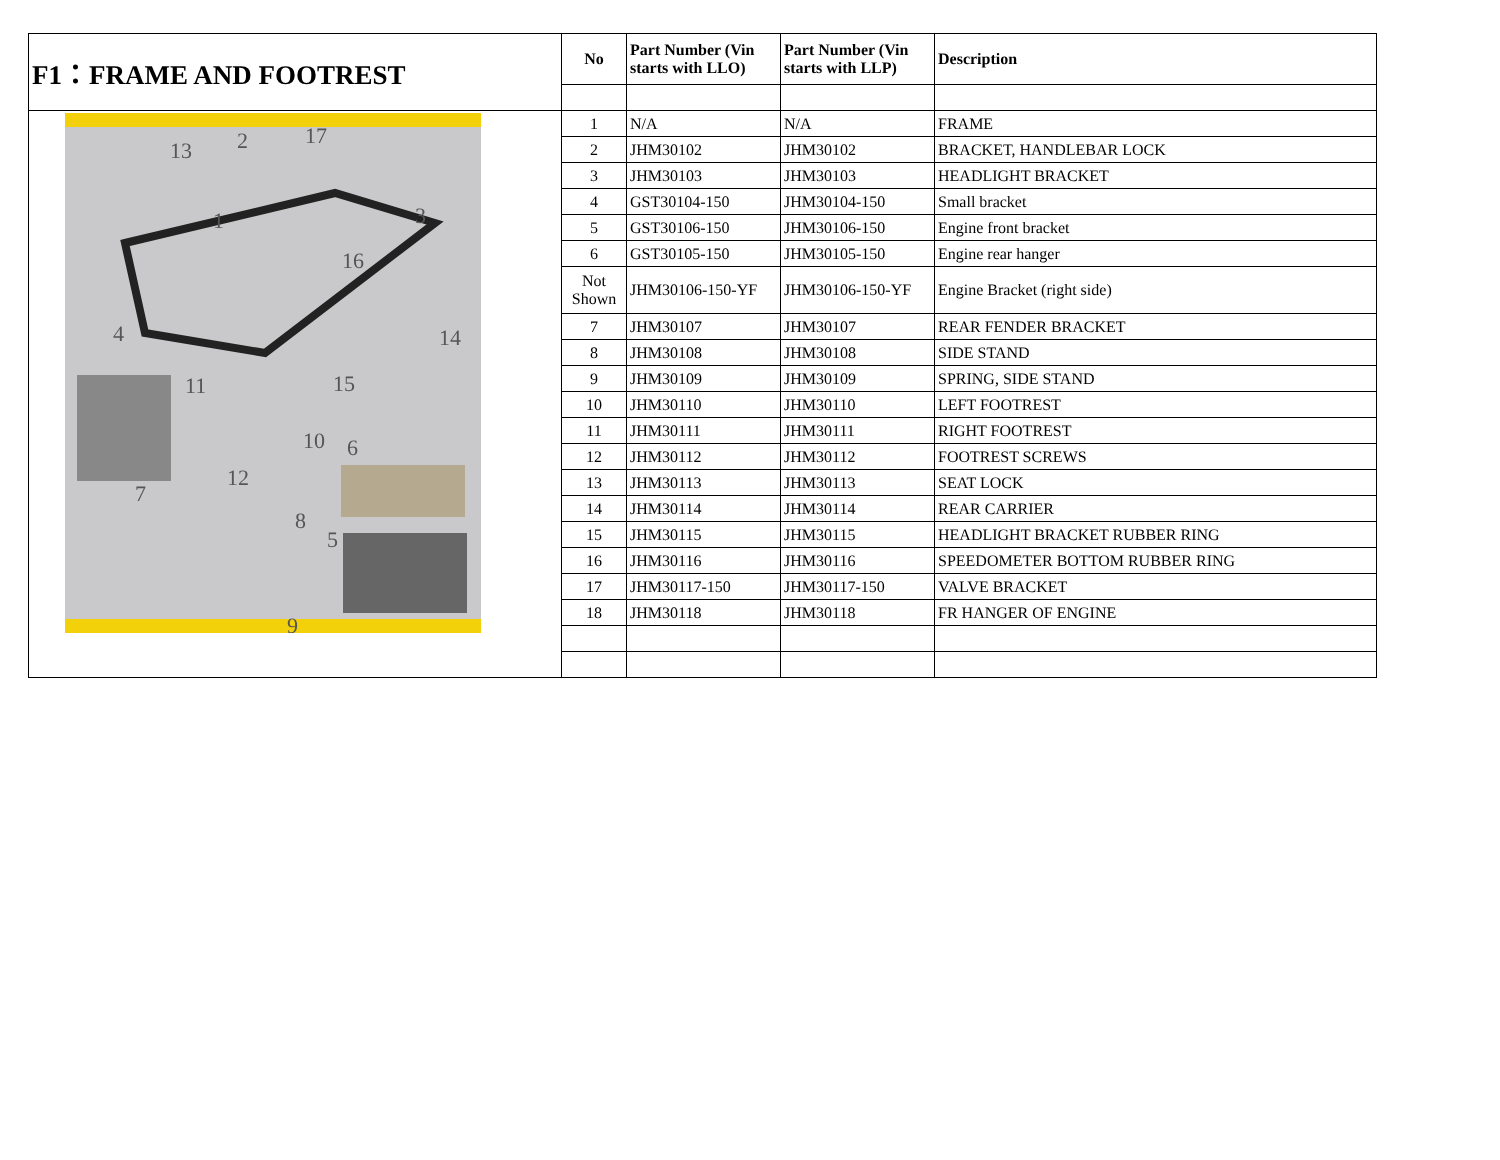| F1：FRAME AND FOOTREST | No | Part Number (Vin starts with LLO) | Part Number (Vin starts with LLP) | Description |
| 13 2 17 1 3 16 4 14 11 15 10 6 12 7 8 5 9 | 1 | N/A | N/A | FRAME |
| | 2 | JHM30102 | JHM30102 | BRACKET, HANDLEBAR LOCK |
| | 3 | JHM30103 | JHM30103 | HEADLIGHT BRACKET |
| | 4 | GST30104-150 | JHM30104-150 | Small bracket |
| | 5 | GST30106-150 | JHM30106-150 | Engine front bracket |
| | 6 | GST30105-150 | JHM30105-150 | Engine rear hanger |
| | Not Shown | JHM30106-150-YF | JHM30106-150-YF | Engine Bracket (right side) |
| | 7 | JHM30107 | JHM30107 | REAR FENDER BRACKET |
| | 8 | JHM30108 | JHM30108 | SIDE STAND |
| | 9 | JHM30109 | JHM30109 | SPRING, SIDE STAND |
| | 10 | JHM30110 | JHM30110 | LEFT FOOTREST |
| | 11 | JHM30111 | JHM30111 | RIGHT FOOTREST |
| | 12 | JHM30112 | JHM30112 | FOOTREST SCREWS |
| | 13 | JHM30113 | JHM30113 | SEAT LOCK |
| | 14 | JHM30114 | JHM30114 | REAR CARRIER |
| | 15 | JHM30115 | JHM30115 | HEADLIGHT BRACKET RUBBER RING |
| | 16 | JHM30116 | JHM30116 | SPEEDOMETER BOTTOM RUBBER RING |
| | 17 | JHM30117-150 | JHM30117-150 | VALVE BRACKET |
| | 18 | JHM30118 | JHM30118 | FR HANGER OF ENGINE |